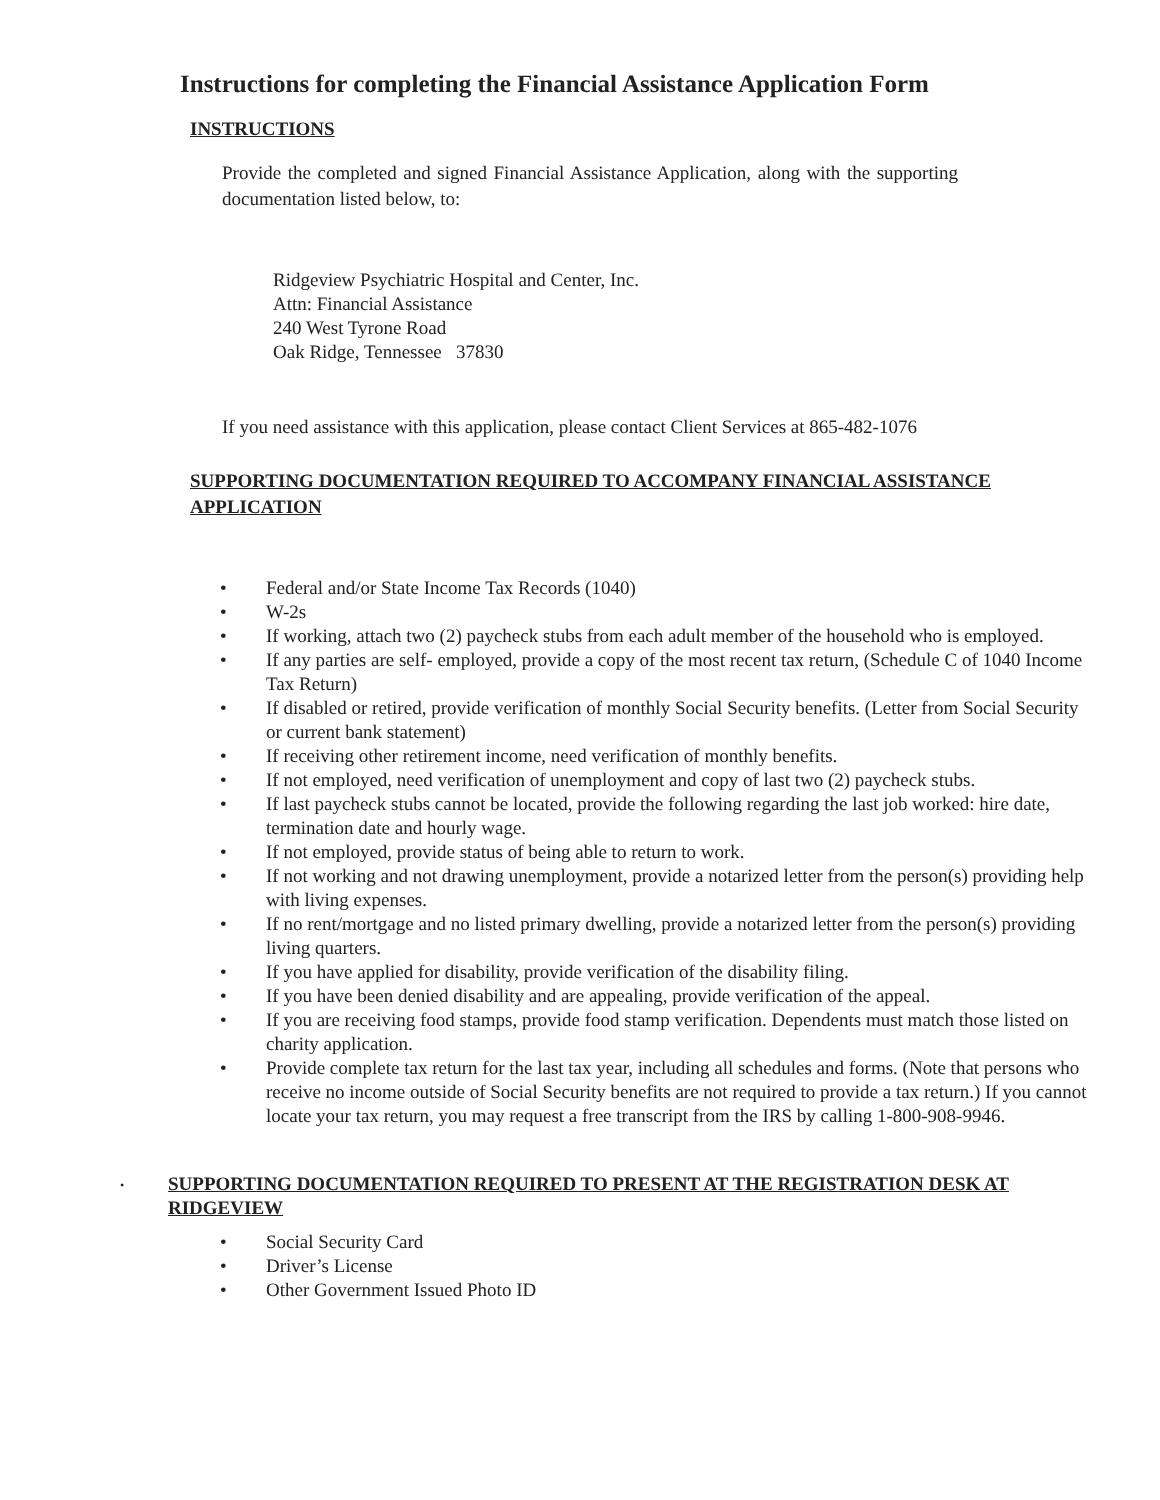Instructions for completing the Financial Assistance Application Form
INSTRUCTIONS
Provide the completed and signed Financial Assistance Application, along with the supporting documentation listed below, to:
Ridgeview Psychiatric Hospital and Center, Inc.
Attn: Financial Assistance
240 West Tyrone Road
Oak Ridge, Tennessee 37830
If you need assistance with this application, please contact Client Services at 865-482-1076
SUPPORTING DOCUMENTATION REQUIRED TO ACCOMPANY FINANCIAL ASSISTANCE APPLICATION
• Federal and/or State Income Tax Records (1040)
• W-2s
• If working, attach two (2) paycheck stubs from each adult member of the household who is employed.
• If any parties are self- employed, provide a copy of the most recent tax return, (Schedule C of 1040 Income Tax Return)
• If disabled or retired, provide verification of monthly Social Security benefits. (Letter from Social Security or current bank statement)
• If receiving other retirement income, need verification of monthly benefits.
• If not employed, need verification of unemployment and copy of last two (2) paycheck stubs.
• If last paycheck stubs cannot be located, provide the following regarding the last job worked: hire date, termination date and hourly wage.
• If not employed, provide status of being able to return to work.
• If not working and not drawing unemployment, provide a notarized letter from the person(s) providing help with living expenses.
• If no rent/mortgage and no listed primary dwelling, provide a notarized letter from the person(s) providing living quarters.
• If you have applied for disability, provide verification of the disability filing.
• If you have been denied disability and are appealing, provide verification of the appeal.
• If you are receiving food stamps, provide food stamp verification. Dependents must match those listed on charity application.
• Provide complete tax return for the last tax year, including all schedules and forms. (Note that persons who receive no income outside of Social Security benefits are not required to provide a tax return.) If you cannot locate your tax return, you may request a free transcript from the IRS by calling 1-800-908-9946.
•
SUPPORTING DOCUMENTATION REQUIRED TO PRESENT AT THE REGISTRATION DESK AT RIDGEVIEW
• Social Security Card
• Driver’s License
• Other Government Issued Photo ID